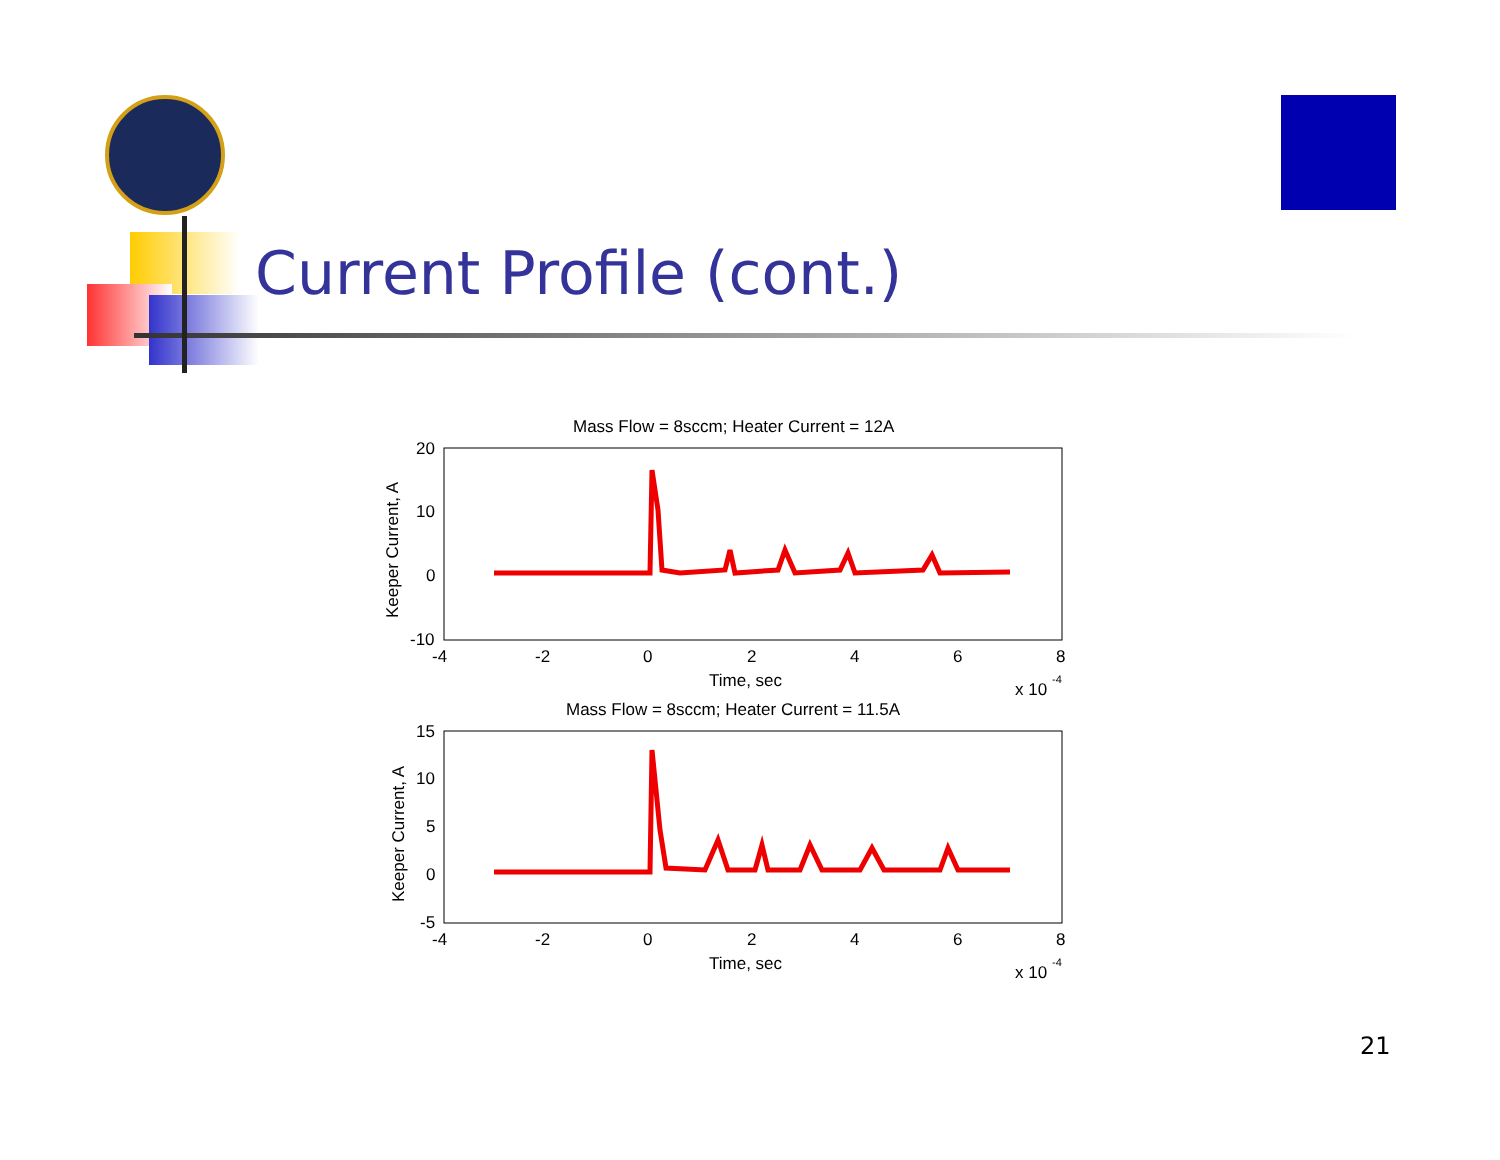Current Profile (cont.)
Mass Flow = 8sccm; Heater Current = 12A
20
10
0
-10
-4
-2
0
2
4
6
8
Time, sec
x 10
-4
Keeper Current, A
Mass Flow = 8sccm; Heater Current = 11.5A
15
10
5
0
-5
-4
-2
0
2
4
6
8
Time, sec
x 10
-4
Keeper Current, A
21